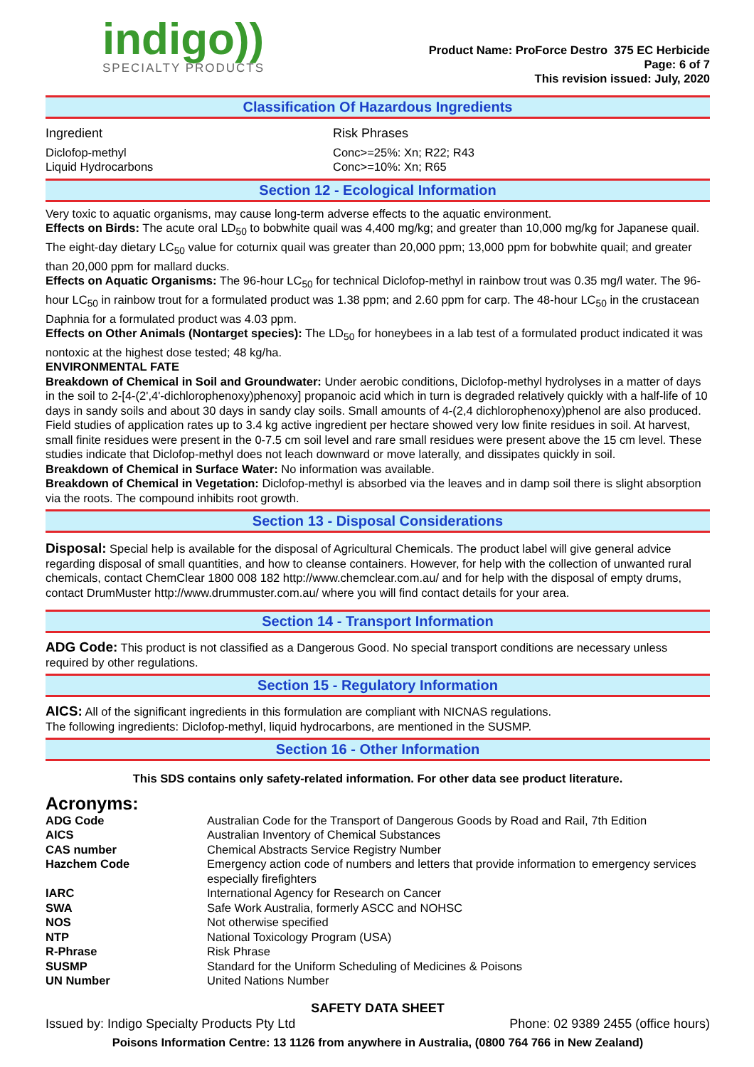indigo))
SPECIALTY PRODUCTS
Product Name: ProForce Destro 375 EC Herbicide
Page: 6 of 7
This revision issued: July, 2020
Classification Of Hazardous Ingredients
| Ingredient | Risk Phrases |
| Diclofop-methyl | Conc>=25%: Xn; R22; R43 |
| Liquid Hydrocarbons | Conc>=10%: Xn; R65 |
Section 12 - Ecological Information
Very toxic to aquatic organisms, may cause long-term adverse effects to the aquatic environment.
Effects on Birds: The acute oral LD<sub>50</sub> to bobwhite quail was 4,400 mg/kg; and greater than 10,000 mg/kg for Japanese quail. The eight-day dietary LC<sub>50</sub> value for coturnix quail was greater than 20,000 ppm; 13,000 ppm for bobwhite quail; and greater than 20,000 ppm for mallard ducks.
Effects on Aquatic Organisms: The 96-hour LC<sub>50</sub> for technical Diclofop-methyl in rainbow trout was 0.35 mg/l water. The 96-hour LC<sub>50</sub> in rainbow trout for a formulated product was 1.38 ppm; and 2.60 ppm for carp. The 48-hour LC<sub>50</sub> in the crustacean Daphnia for a formulated product was 4.03 ppm.
Effects on Other Animals (Nontarget species): The LD<sub>50</sub> for honeybees in a lab test of a formulated product indicated it was nontoxic at the highest dose tested; 48 kg/ha.
ENVIRONMENTAL FATE
Breakdown of Chemical in Soil and Groundwater: Under aerobic conditions, Diclofop-methyl hydrolyses in a matter of days in the soil to 2-[4-(2',4'-dichlorophenoxy)phenoxy] propanoic acid which in turn is degraded relatively quickly with a half-life of 10 days in sandy soils and about 30 days in sandy clay soils. Small amounts of 4-(2,4 dichlorophenoxy)phenol are also produced. Field studies of application rates up to 3.4 kg active ingredient per hectare showed very low finite residues in soil. At harvest, small finite residues were present in the 0-7.5 cm soil level and rare small residues were present above the 15 cm level. These studies indicate that Diclofop-methyl does not leach downward or move laterally, and dissipates quickly in soil.
Breakdown of Chemical in Surface Water: No information was available.
Breakdown of Chemical in Vegetation: Diclofop-methyl is absorbed via the leaves and in damp soil there is slight absorption via the roots. The compound inhibits root growth.
Section 13 - Disposal Considerations
Disposal: Special help is available for the disposal of Agricultural Chemicals. The product label will give general advice regarding disposal of small quantities, and how to cleanse containers. However, for help with the collection of unwanted rural chemicals, contact ChemClear 1800 008 182 http://www.chemclear.com.au/ and for help with the disposal of empty drums, contact DrumMuster http://www.drummuster.com.au/ where you will find contact details for your area.
Section 14 - Transport Information
ADG Code: This product is not classified as a Dangerous Good. No special transport conditions are necessary unless required by other regulations.
Section 15 - Regulatory Information
AICS: All of the significant ingredients in this formulation are compliant with NICNAS regulations.
The following ingredients: Diclofop-methyl, liquid hydrocarbons, are mentioned in the SUSMP.
Section 16 - Other Information
This SDS contains only safety-related information. For other data see product literature.
Acronyms:
| ADG Code | Australian Code for the Transport of Dangerous Goods by Road and Rail, 7th Edition |
| AICS | Australian Inventory of Chemical Substances |
| CAS number | Chemical Abstracts Service Registry Number |
| Hazchem Code | Emergency action code of numbers and letters that provide information to emergency services especially firefighters |
| IARC | International Agency for Research on Cancer |
| SWA | Safe Work Australia, formerly ASCC and NOHSC |
| NOS | Not otherwise specified |
| NTP | National Toxicology Program (USA) |
| R-Phrase | Risk Phrase |
| SUSMP | Standard for the Uniform Scheduling of Medicines & Poisons |
| UN Number | United Nations Number |
SAFETY DATA SHEET
Issued by: Indigo Specialty Products Pty Ltd Phone: 02 9389 2455 (office hours)
Poisons Information Centre: 13 1126 from anywhere in Australia, (0800 764 766 in New Zealand)